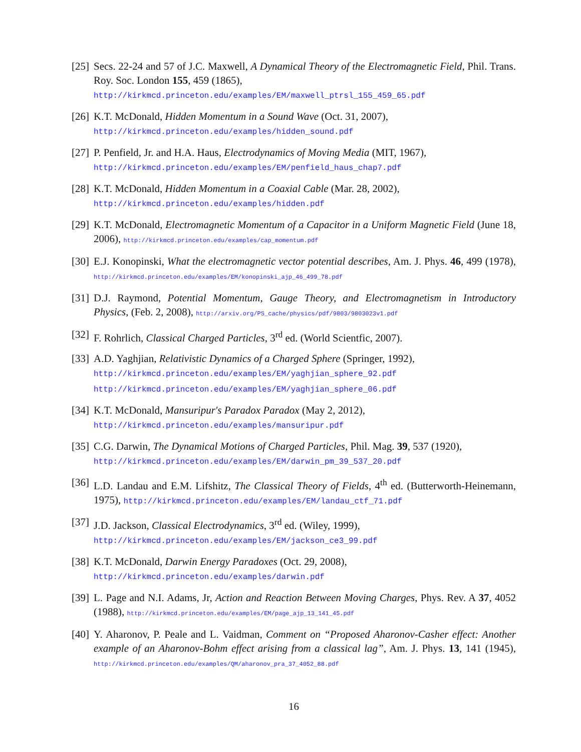[25]
Secs. 22-24 and 57 of J.C. Maxwell, A Dynamical Theory of the Electromagnetic Field, Phil. Trans. Roy. Soc. London 155, 459 (1865),
http://kirkmcd.princeton.edu/examples/EM/maxwell_ptrsl_155_459_65.pdf
[26]
K.T. McDonald, Hidden Momentum in a Sound Wave (Oct. 31, 2007),
http://kirkmcd.princeton.edu/examples/hidden_sound.pdf
[27]
P. Penfield, Jr. and H.A. Haus, Electrodynamics of Moving Media (MIT, 1967),
http://kirkmcd.princeton.edu/examples/EM/penfield_haus_chap7.pdf
[28]
K.T. McDonald, Hidden Momentum in a Coaxial Cable (Mar. 28, 2002),
http://kirkmcd.princeton.edu/examples/hidden.pdf
[29]
K.T. McDonald, Electromagnetic Momentum of a Capacitor in a Uniform Magnetic Field (June 18, 2006), http://kirkmcd.princeton.edu/examples/cap_momentum.pdf
[30]
E.J. Konopinski, What the electromagnetic vector potential describes, Am. J. Phys. 46, 499 (1978), http://kirkmcd.princeton.edu/examples/EM/konopinski_ajp_46_499_78.pdf
[31]
D.J. Raymond, Potential Momentum, Gauge Theory, and Electromagnetism in Introductory Physics, (Feb. 2, 2008), http://arxiv.org/PS_cache/physics/pdf/9803/9803023v1.pdf
[32]
F. Rohrlich, Classical Charged Particles, 3<sup>rd</sup> ed. (World Scientfic, 2007).
[33]
A.D. Yaghjian, Relativistic Dynamics of a Charged Sphere (Springer, 1992),
http://kirkmcd.princeton.edu/examples/EM/yaghjian_sphere_92.pdf
http://kirkmcd.princeton.edu/examples/EM/yaghjian_sphere_06.pdf
[34]
K.T. McDonald, Mansuripur's Paradox Paradox (May 2, 2012),
http://kirkmcd.princeton.edu/examples/mansuripur.pdf
[35]
C.G. Darwin, The Dynamical Motions of Charged Particles, Phil. Mag. 39, 537 (1920),
http://kirkmcd.princeton.edu/examples/EM/darwin_pm_39_537_20.pdf
[36]
L.D. Landau and E.M. Lifshitz, The Classical Theory of Fields, 4<sup>th</sup> ed. (Butterworth-Heinemann, 1975), http://kirkmcd.princeton.edu/examples/EM/landau_ctf_71.pdf
[37]
J.D. Jackson, Classical Electrodynamics, 3<sup>rd</sup> ed. (Wiley, 1999),
http://kirkmcd.princeton.edu/examples/EM/jackson_ce3_99.pdf
[38]
K.T. McDonald, Darwin Energy Paradoxes (Oct. 29, 2008),
http://kirkmcd.princeton.edu/examples/darwin.pdf
[39]
L. Page and N.I. Adams, Jr, Action and Reaction Between Moving Charges, Phys. Rev. A 37, 4052 (1988), http://kirkmcd.princeton.edu/examples/EM/page_ajp_13_141_45.pdf
[40]
Y. Aharonov, P. Peale and L. Vaidman, Comment on “Proposed Aharonov-Casher effect: Another example of an Aharonov-Bohm effect arising from a classical lag”, Am. J. Phys. 13, 141 (1945), http://kirkmcd.princeton.edu/examples/QM/aharonov_pra_37_4052_88.pdf
16